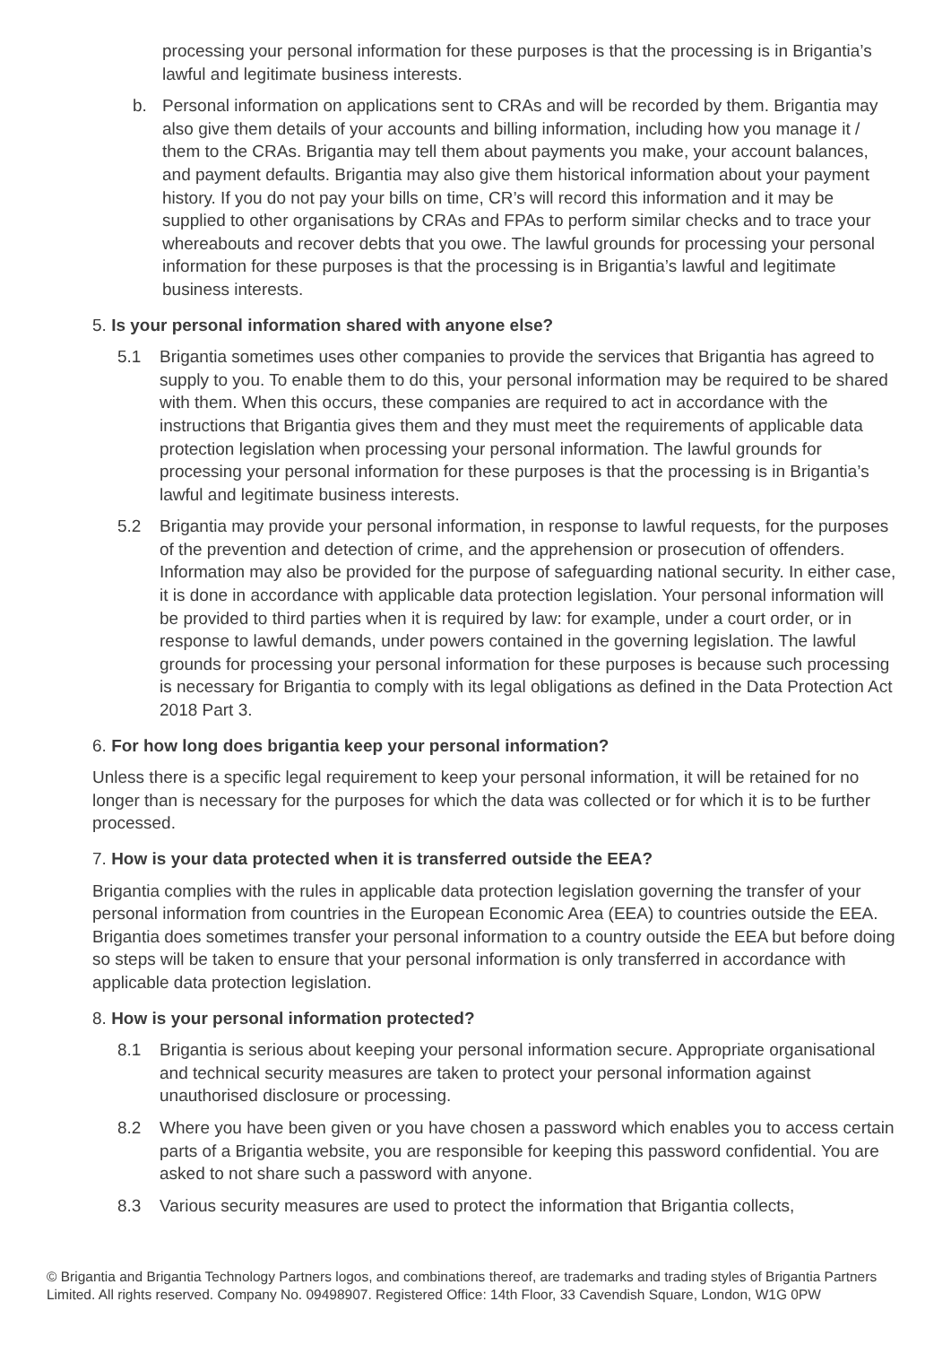processing your personal information for these purposes is that the processing is in Brigantia’s lawful and legitimate business interests.
b. Personal information on applications sent to CRAs and will be recorded by them. Brigantia may also give them details of your accounts and billing information, including how you manage it / them to the CRAs. Brigantia may tell them about payments you make, your account balances, and payment defaults. Brigantia may also give them historical information about your payment history. If you do not pay your bills on time, CR’s will record this information and it may be supplied to other organisations by CRAs and FPAs to perform similar checks and to trace your whereabouts and recover debts that you owe. The lawful grounds for processing your personal information for these purposes is that the processing is in Brigantia’s lawful and legitimate business interests.
5. Is your personal information shared with anyone else?
5.1 Brigantia sometimes uses other companies to provide the services that Brigantia has agreed to supply to you. To enable them to do this, your personal information may be required to be shared with them. When this occurs, these companies are required to act in accordance with the instructions that Brigantia gives them and they must meet the requirements of applicable data protection legislation when processing your personal information. The lawful grounds for processing your personal information for these purposes is that the processing is in Brigantia’s lawful and legitimate business interests.
5.2 Brigantia may provide your personal information, in response to lawful requests, for the purposes of the prevention and detection of crime, and the apprehension or prosecution of offenders. Information may also be provided for the purpose of safeguarding national security. In either case, it is done in accordance with applicable data protection legislation. Your personal information will be provided to third parties when it is required by law: for example, under a court order, or in response to lawful demands, under powers contained in the governing legislation. The lawful grounds for processing your personal information for these purposes is because such processing is necessary for Brigantia to comply with its legal obligations as defined in the Data Protection Act 2018 Part 3.
6. For how long does brigantia keep your personal information?
Unless there is a specific legal requirement to keep your personal information, it will be retained for no longer than is necessary for the purposes for which the data was collected or for which it is to be further processed.
7. How is your data protected when it is transferred outside the EEA?
Brigantia complies with the rules in applicable data protection legislation governing the transfer of your personal information from countries in the European Economic Area (EEA) to countries outside the EEA. Brigantia does sometimes transfer your personal information to a country outside the EEA but before doing so steps will be taken to ensure that your personal information is only transferred in accordance with applicable data protection legislation.
8. How is your personal information protected?
8.1 Brigantia is serious about keeping your personal information secure. Appropriate organisational and technical security measures are taken to protect your personal information against unauthorised disclosure or processing.
8.2 Where you have been given or you have chosen a password which enables you to access certain parts of a Brigantia website, you are responsible for keeping this password confidential. You are asked to not share such a password with anyone.
8.3 Various security measures are used to protect the information that Brigantia collects,
© Brigantia and Brigantia Technology Partners logos, and combinations thereof, are trademarks and trading styles of Brigantia Partners Limited. All rights reserved. Company No. 09498907. Registered Office: 14th Floor, 33 Cavendish Square, London, W1G 0PW